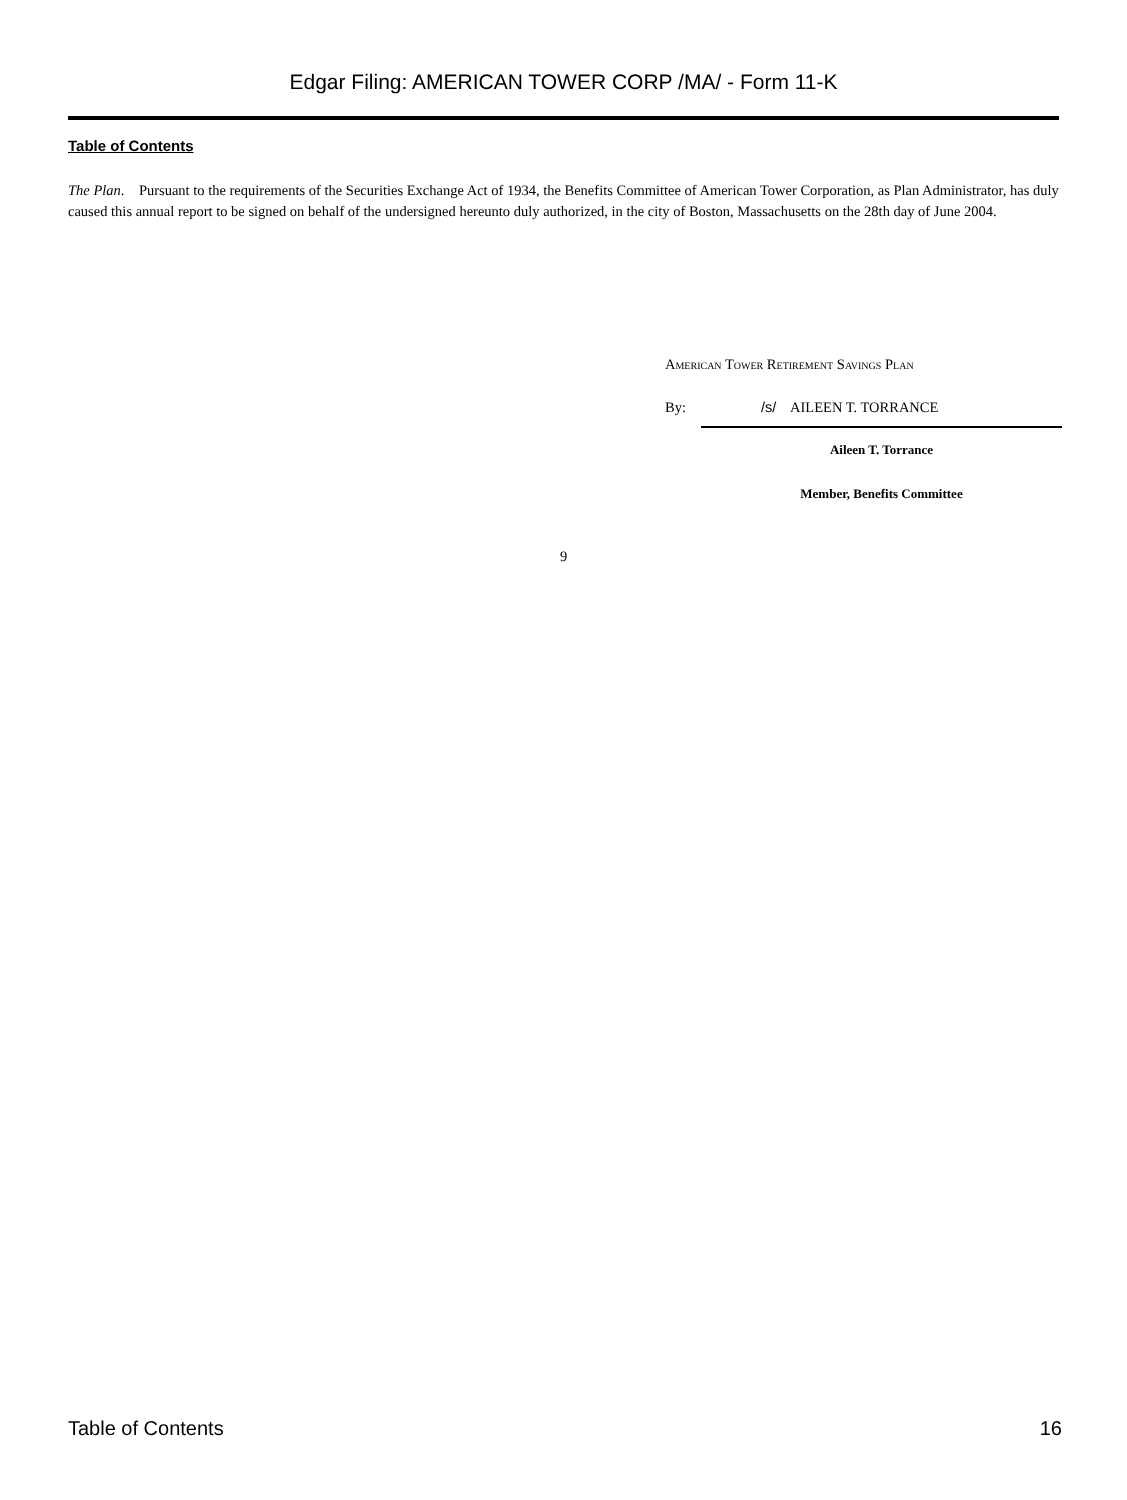Edgar Filing: AMERICAN TOWER CORP /MA/ - Form 11-K
Table of Contents
The Plan. Pursuant to the requirements of the Securities Exchange Act of 1934, the Benefits Committee of American Tower Corporation, as Plan Administrator, has duly caused this annual report to be signed on behalf of the undersigned hereunto duly authorized, in the city of Boston, Massachusetts on the 28th day of June 2004.
American Tower Retirement Savings Plan
By: /s/ AILEEN T. TORRANCE
Aileen T. Torrance
Member, Benefits Committee
9
Table of Contents 16